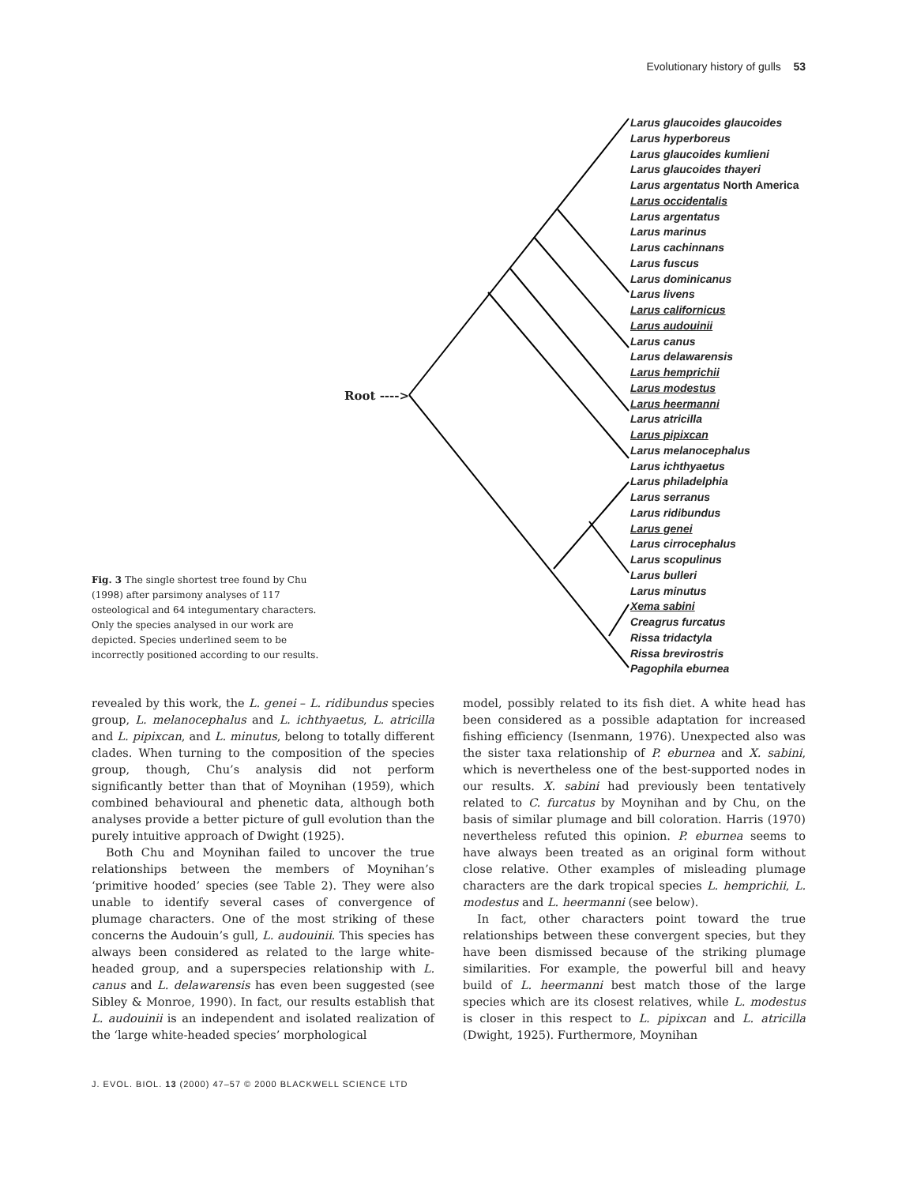Evolutionary history of gulls 53
Fig. 3 The single shortest tree found by Chu (1998) after parsimony analyses of 117 osteological and 64 integumentary characters. Only the species analysed in our work are depicted. Species underlined seem to be incorrectly positioned according to our results.
Root ---->
Larus glaucoides glaucoides
Larus hyperboreus
Larus glaucoides kumlieni
Larus glaucoides thayeri
Larus argentatus North America
Larus occidentalis
Larus argentatus
Larus marinus
Larus cachinnans
Larus fuscus
Larus dominicanus
Larus livens
Larus californicus
Larus audouinii
Larus canus
Larus delawarensis
Larus hemprichii
Larus modestus
Larus heermanni
Larus atricilla
Larus pipixcan
Larus melanocephalus
Larus ichthyaetus
Larus philadelphia
Larus serranus
Larus ridibundus
Larus genei
Larus cirrocephalus
Larus scopulinus
Larus bulleri
Larus minutus
Xema sabini
Creagrus furcatus
Rissa tridactyla
Rissa brevirostris
Pagophila eburnea
revealed by this work, the L. genei – L. ridibundus species group, L. melanocephalus and L. ichthyaetus, L. atricilla and L. pipixcan, and L. minutus, belong to totally different clades. When turning to the composition of the species group, though, Chu’s analysis did not perform significantly better than that of Moynihan (1959), which combined behavioural and phenetic data, although both analyses provide a better picture of gull evolution than the purely intuitive approach of Dwight (1925).
Both Chu and Moynihan failed to uncover the true relationships between the members of Moynihan’s ‘primitive hooded’ species (see Table 2). They were also unable to identify several cases of convergence of plumage characters. One of the most striking of these concerns the Audouin’s gull, L. audouinii. This species has always been considered as related to the large white-headed group, and a superspecies relationship with L. canus and L. delawarensis has even been suggested (see Sibley & Monroe, 1990). In fact, our results establish that L. audouinii is an independent and isolated realization of the ‘large white-headed species’ morphological
model, possibly related to its fish diet. A white head has been considered as a possible adaptation for increased fishing efficiency (Isenmann, 1976). Unexpected also was the sister taxa relationship of P. eburnea and X. sabini, which is nevertheless one of the best-supported nodes in our results. X. sabini had previously been tentatively related to C. furcatus by Moynihan and by Chu, on the basis of similar plumage and bill coloration. Harris (1970) nevertheless refuted this opinion. P. eburnea seems to have always been treated as an original form without close relative. Other examples of misleading plumage characters are the dark tropical species L. hemprichii, L. modestus and L. heermanni (see below).
In fact, other characters point toward the true relationships between these convergent species, but they have been dismissed because of the striking plumage similarities. For example, the powerful bill and heavy build of L. heermanni best match those of the large species which are its closest relatives, while L. modestus is closer in this respect to L. pipixcan and L. atricilla (Dwight, 1925). Furthermore, Moynihan
J. EVOL. BIOL. 13 (2000) 47–57 © 2000 BLACKWELL SCIENCE LTD